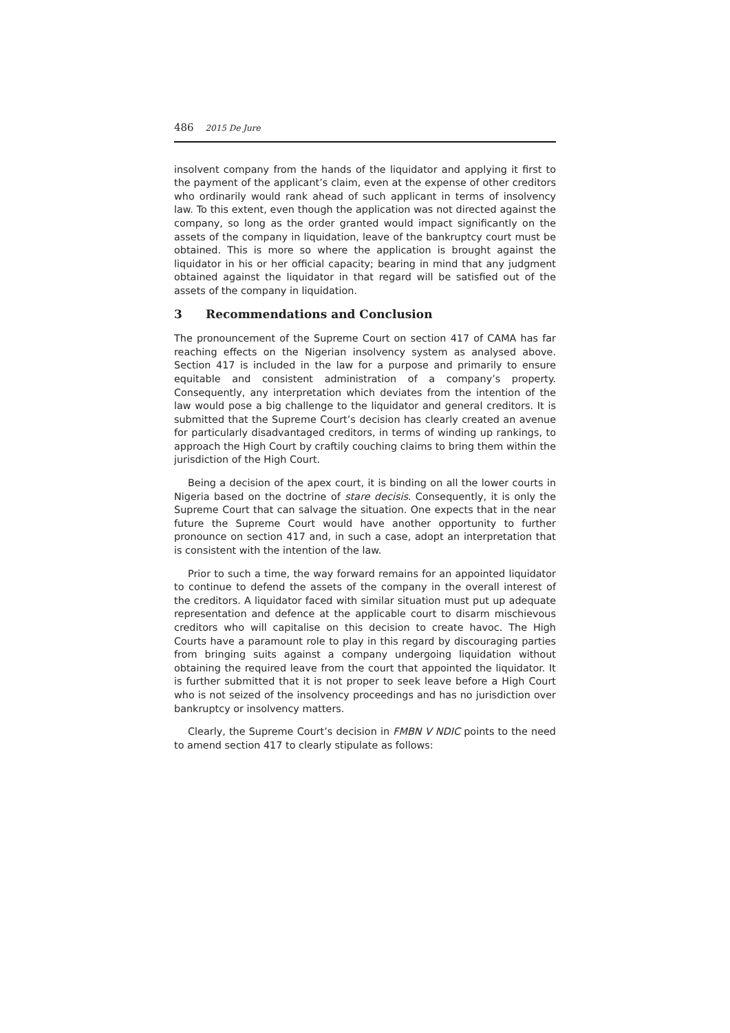486 2015 De Jure
insolvent company from the hands of the liquidator and applying it first to the payment of the applicant’s claim, even at the expense of other creditors who ordinarily would rank ahead of such applicant in terms of insolvency law. To this extent, even though the application was not directed against the company, so long as the order granted would impact significantly on the assets of the company in liquidation, leave of the bankruptcy court must be obtained. This is more so where the application is brought against the liquidator in his or her official capacity; bearing in mind that any judgment obtained against the liquidator in that regard will be satisfied out of the assets of the company in liquidation.
3 Recommendations and Conclusion
The pronouncement of the Supreme Court on section 417 of CAMA has far reaching effects on the Nigerian insolvency system as analysed above. Section 417 is included in the law for a purpose and primarily to ensure equitable and consistent administration of a company’s property. Consequently, any interpretation which deviates from the intention of the law would pose a big challenge to the liquidator and general creditors. It is submitted that the Supreme Court’s decision has clearly created an avenue for particularly disadvantaged creditors, in terms of winding up rankings, to approach the High Court by craftily couching claims to bring them within the jurisdiction of the High Court.
Being a decision of the apex court, it is binding on all the lower courts in Nigeria based on the doctrine of stare decisis. Consequently, it is only the Supreme Court that can salvage the situation. One expects that in the near future the Supreme Court would have another opportunity to further pronounce on section 417 and, in such a case, adopt an interpretation that is consistent with the intention of the law.
Prior to such a time, the way forward remains for an appointed liquidator to continue to defend the assets of the company in the overall interest of the creditors. A liquidator faced with similar situation must put up adequate representation and defence at the applicable court to disarm mischievous creditors who will capitalise on this decision to create havoc. The High Courts have a paramount role to play in this regard by discouraging parties from bringing suits against a company undergoing liquidation without obtaining the required leave from the court that appointed the liquidator. It is further submitted that it is not proper to seek leave before a High Court who is not seized of the insolvency proceedings and has no jurisdiction over bankruptcy or insolvency matters.
Clearly, the Supreme Court’s decision in FMBN V NDIC points to the need to amend section 417 to clearly stipulate as follows: